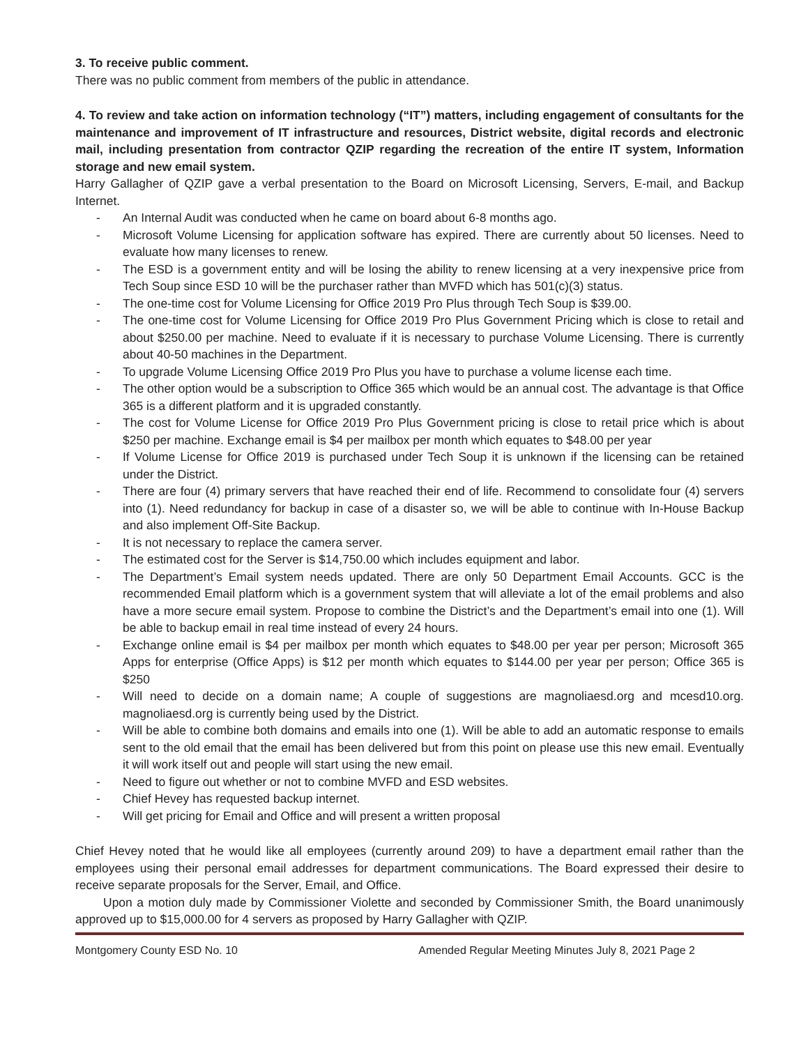3. To receive public comment.
There was no public comment from members of the public in attendance.
4. To review and take action on information technology (“IT”) matters, including engagement of consultants for the maintenance and improvement of IT infrastructure and resources, District website, digital records and electronic mail, including presentation from contractor QZIP regarding the recreation of the entire IT system, Information storage and new email system.
Harry Gallagher of QZIP gave a verbal presentation to the Board on Microsoft Licensing, Servers, E-mail, and Backup Internet.
- An Internal Audit was conducted when he came on board about 6-8 months ago.
- Microsoft Volume Licensing for application software has expired. There are currently about 50 licenses. Need to evaluate how many licenses to renew.
- The ESD is a government entity and will be losing the ability to renew licensing at a very inexpensive price from Tech Soup since ESD 10 will be the purchaser rather than MVFD which has 501(c)(3) status.
- The one-time cost for Volume Licensing for Office 2019 Pro Plus through Tech Soup is $39.00.
- The one-time cost for Volume Licensing for Office 2019 Pro Plus Government Pricing which is close to retail and about $250.00 per machine. Need to evaluate if it is necessary to purchase Volume Licensing. There is currently about 40-50 machines in the Department.
- To upgrade Volume Licensing Office 2019 Pro Plus you have to purchase a volume license each time.
- The other option would be a subscription to Office 365 which would be an annual cost. The advantage is that Office 365 is a different platform and it is upgraded constantly.
- The cost for Volume License for Office 2019 Pro Plus Government pricing is close to retail price which is about $250 per machine. Exchange email is $4 per mailbox per month which equates to $48.00 per year
- If Volume License for Office 2019 is purchased under Tech Soup it is unknown if the licensing can be retained under the District.
- There are four (4) primary servers that have reached their end of life. Recommend to consolidate four (4) servers into (1). Need redundancy for backup in case of a disaster so, we will be able to continue with In-House Backup and also implement Off-Site Backup.
- It is not necessary to replace the camera server.
- The estimated cost for the Server is $14,750.00 which includes equipment and labor.
- The Department’s Email system needs updated. There are only 50 Department Email Accounts. GCC is the recommended Email platform which is a government system that will alleviate a lot of the email problems and also have a more secure email system. Propose to combine the District’s and the Department’s email into one (1). Will be able to backup email in real time instead of every 24 hours.
- Exchange online email is $4 per mailbox per month which equates to $48.00 per year per person; Microsoft 365 Apps for enterprise (Office Apps) is $12 per month which equates to $144.00 per year per person; Office 365 is $250
- Will need to decide on a domain name; A couple of suggestions are magnoliaesd.org and mcesd10.org. magnoliaesd.org is currently being used by the District.
- Will be able to combine both domains and emails into one (1). Will be able to add an automatic response to emails sent to the old email that the email has been delivered but from this point on please use this new email. Eventually it will work itself out and people will start using the new email.
- Need to figure out whether or not to combine MVFD and ESD websites.
- Chief Hevey has requested backup internet.
- Will get pricing for Email and Office and will present a written proposal
Chief Hevey noted that he would like all employees (currently around 209) to have a department email rather than the employees using their personal email addresses for department communications. The Board expressed their desire to receive separate proposals for the Server, Email, and Office.
Upon a motion duly made by Commissioner Violette and seconded by Commissioner Smith, the Board unanimously approved up to $15,000.00 for 4 servers as proposed by Harry Gallagher with QZIP.
Montgomery County ESD No. 10 Amended Regular Meeting Minutes July 8, 2021 Page 2